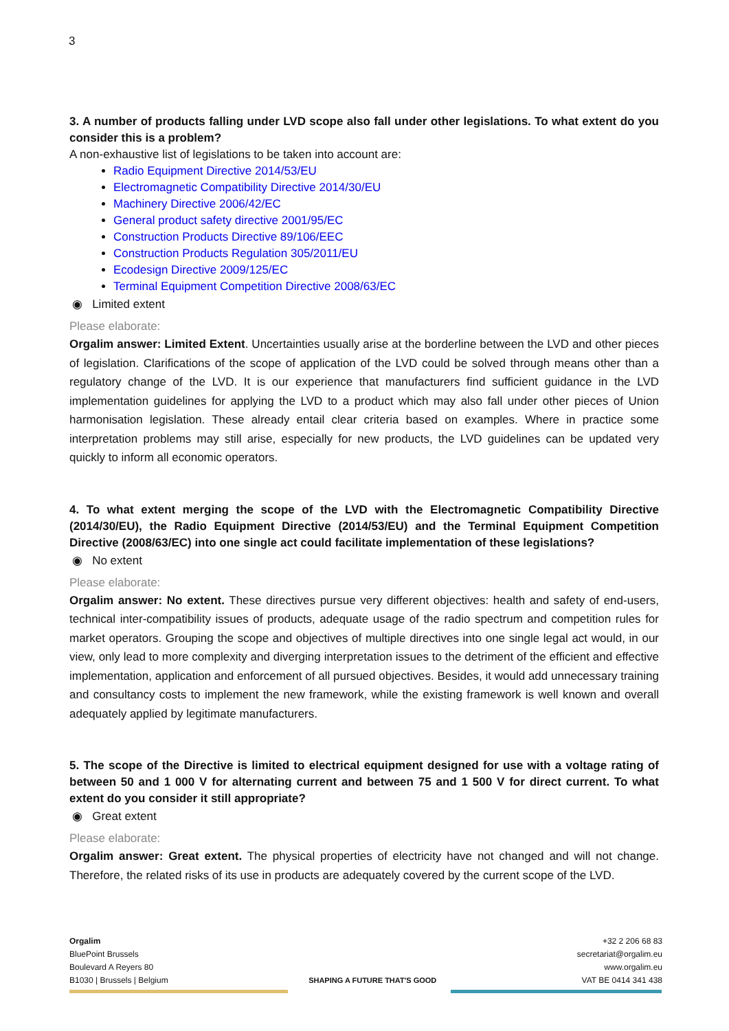3
3. A number of products falling under LVD scope also fall under other legislations. To what extent do you consider this is a problem?
A non-exhaustive list of legislations to be taken into account are:
Radio Equipment Directive 2014/53/EU
Electromagnetic Compatibility Directive 2014/30/EU
Machinery Directive 2006/42/EC
General product safety directive 2001/95/EC
Construction Products Directive 89/106/EEC
Construction Products Regulation 305/2011/EU
Ecodesign Directive 2009/125/EC
Terminal Equipment Competition Directive 2008/63/EC
◉ Limited extent
Please elaborate:
Orgalim answer: Limited Extent. Uncertainties usually arise at the borderline between the LVD and other pieces of legislation. Clarifications of the scope of application of the LVD could be solved through means other than a regulatory change of the LVD. It is our experience that manufacturers find sufficient guidance in the LVD implementation guidelines for applying the LVD to a product which may also fall under other pieces of Union harmonisation legislation. These already entail clear criteria based on examples. Where in practice some interpretation problems may still arise, especially for new products, the LVD guidelines can be updated very quickly to inform all economic operators.
4. To what extent merging the scope of the LVD with the Electromagnetic Compatibility Directive (2014/30/EU), the Radio Equipment Directive (2014/53/EU) and the Terminal Equipment Competition Directive (2008/63/EC) into one single act could facilitate implementation of these legislations?
◉ No extent
Please elaborate:
Orgalim answer: No extent. These directives pursue very different objectives: health and safety of end-users, technical inter-compatibility issues of products, adequate usage of the radio spectrum and competition rules for market operators. Grouping the scope and objectives of multiple directives into one single legal act would, in our view, only lead to more complexity and diverging interpretation issues to the detriment of the efficient and effective implementation, application and enforcement of all pursued objectives. Besides, it would add unnecessary training and consultancy costs to implement the new framework, while the existing framework is well known and overall adequately applied by legitimate manufacturers.
5. The scope of the Directive is limited to electrical equipment designed for use with a voltage rating of between 50 and 1 000 V for alternating current and between 75 and 1 500 V for direct current. To what extent do you consider it still appropriate?
◉ Great extent
Please elaborate:
Orgalim answer: Great extent. The physical properties of electricity have not changed and will not change. Therefore, the related risks of its use in products are adequately covered by the current scope of the LVD.
Orgalim
BluePoint Brussels
Boulevard A Reyers 80
B1030 | Brussels | Belgium
SHAPING A FUTURE THAT'S GOOD +32 2 206 68 83
secretariat@orgalim.eu
www.orgalim.eu
VAT BE 0414 341 438